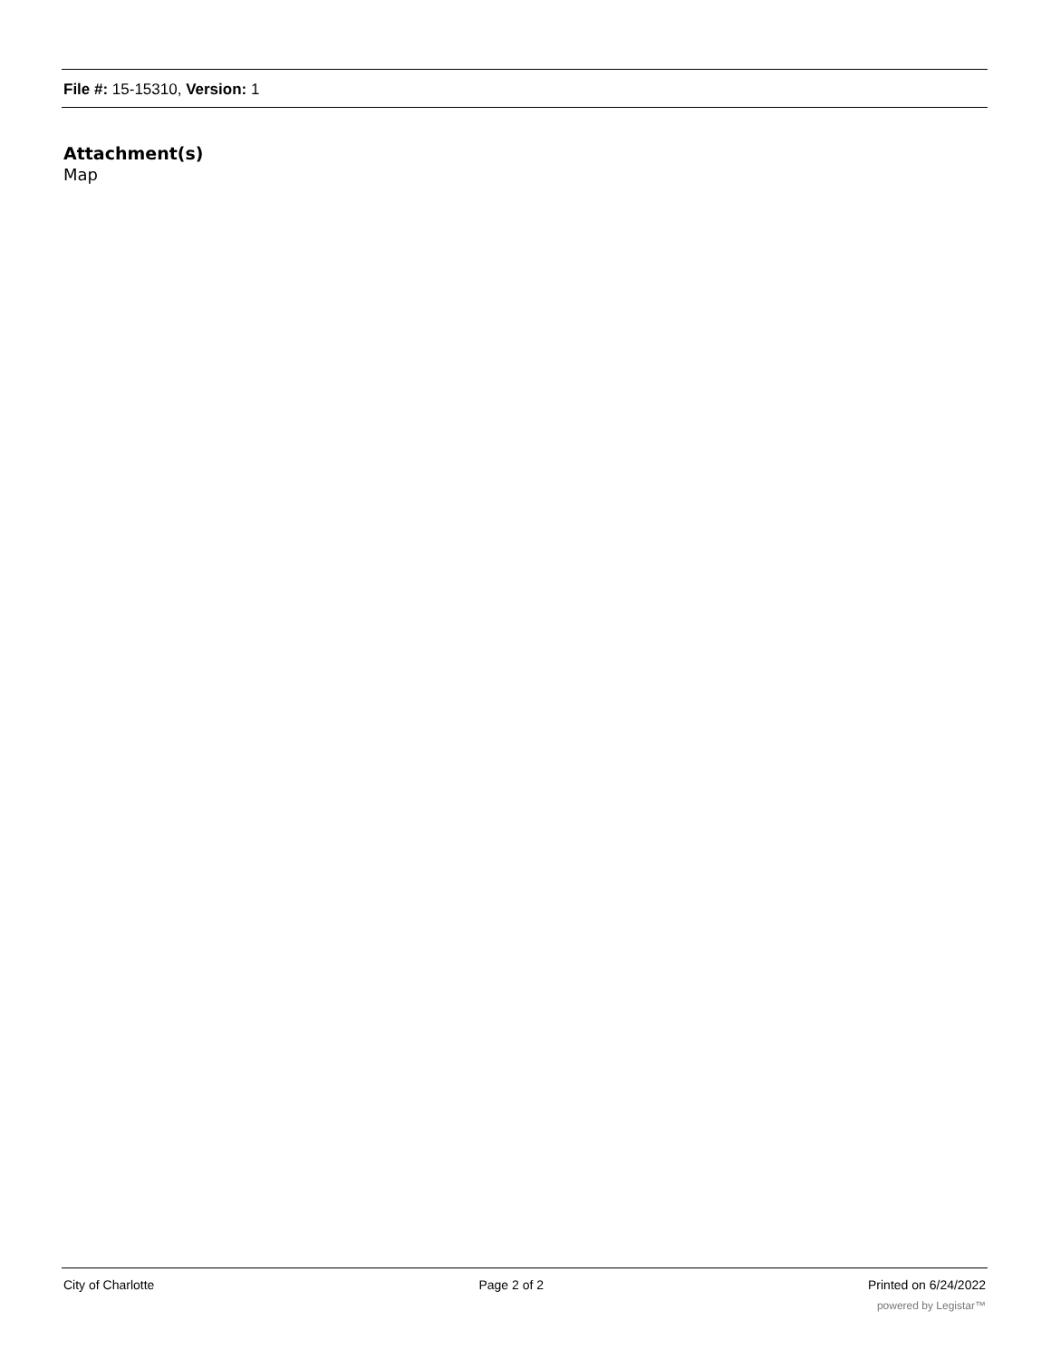File #: 15-15310, Version: 1
Attachment(s)
Map
City of Charlotte Page 2 of 2 Printed on 6/24/2022
powered by Legistar™